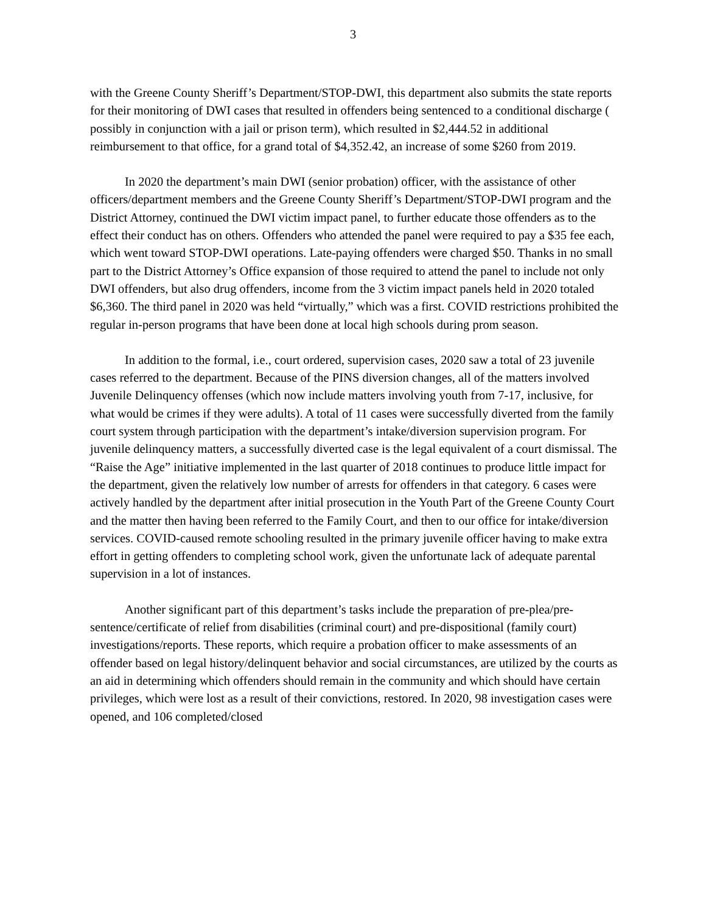3
with the Greene County Sheriff’s Department/STOP-DWI, this department also submits the state reports for their monitoring of DWI cases that resulted in offenders being sentenced to a conditional discharge ( possibly in conjunction with a jail or prison term), which resulted in $2,444.52 in additional reimbursement to that office, for a grand total of $4,352.42, an increase of some $260 from 2019.
In 2020 the department’s main DWI (senior probation) officer, with the assistance of other officers/department members and the Greene County Sheriff’s Department/STOP-DWI program and the District Attorney, continued the DWI victim impact panel, to further educate those offenders as to the effect their conduct has on others. Offenders who attended the panel were required to pay a $35 fee each, which went toward STOP-DWI operations. Late-paying offenders were charged $50. Thanks in no small part to the District Attorney’s Office expansion of those required to attend the panel to include not only DWI offenders, but also drug offenders, income from the 3 victim impact panels held in 2020 totaled $6,360. The third panel in 2020 was held “virtually,” which was a first. COVID restrictions prohibited the regular in-person programs that have been done at local high schools during prom season.
In addition to the formal, i.e., court ordered, supervision cases, 2020 saw a total of 23 juvenile cases referred to the department. Because of the PINS diversion changes, all of the matters involved Juvenile Delinquency offenses (which now include matters involving youth from 7-17, inclusive, for what would be crimes if they were adults). A total of 11 cases were successfully diverted from the family court system through participation with the department’s intake/diversion supervision program. For juvenile delinquency matters, a successfully diverted case is the legal equivalent of a court dismissal. The “Raise the Age” initiative implemented in the last quarter of 2018 continues to produce little impact for the department, given the relatively low number of arrests for offenders in that category. 6 cases were actively handled by the department after initial prosecution in the Youth Part of the Greene County Court and the matter then having been referred to the Family Court, and then to our office for intake/diversion services. COVID-caused remote schooling resulted in the primary juvenile officer having to make extra effort in getting offenders to completing school work, given the unfortunate lack of adequate parental supervision in a lot of instances.
Another significant part of this department’s tasks include the preparation of pre-plea/pre-sentence/certificate of relief from disabilities (criminal court) and pre-dispositional (family court) investigations/reports. These reports, which require a probation officer to make assessments of an offender based on legal history/delinquent behavior and social circumstances, are utilized by the courts as an aid in determining which offenders should remain in the community and which should have certain privileges, which were lost as a result of their convictions, restored. In 2020, 98 investigation cases were opened, and 106 completed/closed